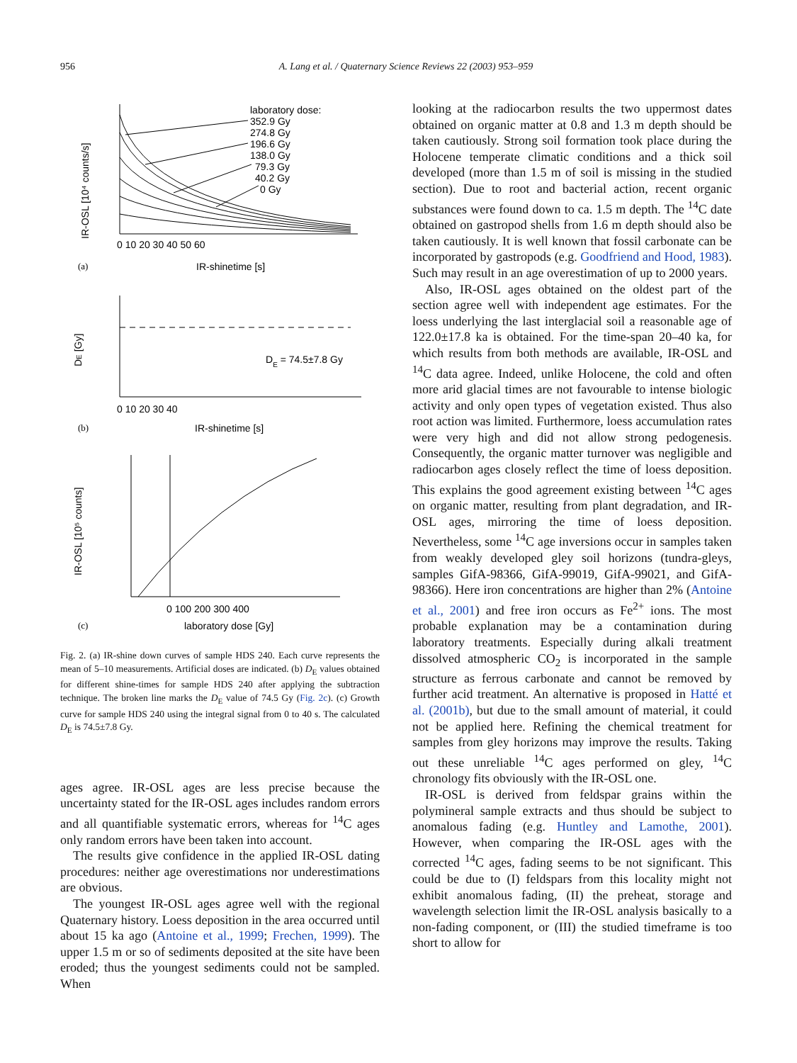956 A. Lang et al. / Quaternary Science Reviews 22 (2003) 953–959
laboratory dose:
352.9 Gy
274.8 Gy
196.6 Gy
138.0 Gy
79.3 Gy
40.2 Gy
0 Gy
0 10 20 30 40 50 60
IR-shinetime [s]
IR-OSL [10⁴ counts/s]
(a)
DE = 74.5±7.8 Gy
0 10 20 30 40
IR-shinetime [s]
DE [Gy]
(b)
0 100 200 300 400
laboratory dose [Gy]
IR-OSL [10⁵ counts]
(c)
Fig. 2. (a) IR-shine down curves of sample HDS 240. Each curve represents the mean of 5–10 measurements. Artificial doses are indicated. (b) D<sub>E</sub> values obtained for different shine-times for sample HDS 240 after applying the subtraction technique. The broken line marks the D<sub>E</sub> value of 74.5 Gy (Fig. 2c). (c) Growth curve for sample HDS 240 using the integral signal from 0 to 40 s. The calculated D<sub>E</sub> is 74.5±7.8 Gy.
ages agree. IR-OSL ages are less precise because the uncertainty stated for the IR-OSL ages includes random errors and all quantifiable systematic errors, whereas for <sup>14</sup>C ages only random errors have been taken into account.
The results give confidence in the applied IR-OSL dating procedures: neither age overestimations nor underestimations are obvious.
The youngest IR-OSL ages agree well with the regional Quaternary history. Loess deposition in the area occurred until about 15 ka ago (Antoine et al., 1999; Frechen, 1999). The upper 1.5 m or so of sediments deposited at the site have been eroded; thus the youngest sediments could not be sampled. When
looking at the radiocarbon results the two uppermost dates obtained on organic matter at 0.8 and 1.3 m depth should be taken cautiously. Strong soil formation took place during the Holocene temperate climatic conditions and a thick soil developed (more than 1.5 m of soil is missing in the studied section). Due to root and bacterial action, recent organic substances were found down to ca. 1.5 m depth. The <sup>14</sup>C date obtained on gastropod shells from 1.6 m depth should also be taken cautiously. It is well known that fossil carbonate can be incorporated by gastropods (e.g. Goodfriend and Hood, 1983). Such may result in an age overestimation of up to 2000 years.
Also, IR-OSL ages obtained on the oldest part of the section agree well with independent age estimates. For the loess underlying the last interglacial soil a reasonable age of 122.0±17.8 ka is obtained. For the time-span 20–40 ka, for which results from both methods are available, IR-OSL and <sup>14</sup>C data agree. Indeed, unlike Holocene, the cold and often more arid glacial times are not favourable to intense biologic activity and only open types of vegetation existed. Thus also root action was limited. Furthermore, loess accumulation rates were very high and did not allow strong pedogenesis. Consequently, the organic matter turnover was negligible and radiocarbon ages closely reflect the time of loess deposition. This explains the good agreement existing between <sup>14</sup>C ages on organic matter, resulting from plant degradation, and IR-OSL ages, mirroring the time of loess deposition. Nevertheless, some <sup>14</sup>C age inversions occur in samples taken from weakly developed gley soil horizons (tundra-gleys, samples GifA-98366, GifA-99019, GifA-99021, and GifA-98366). Here iron concentrations are higher than 2% (Antoine et al., 2001) and free iron occurs as Fe<sup>2+</sup> ions. The most probable explanation may be a contamination during laboratory treatments. Especially during alkali treatment dissolved atmospheric CO<sub>2</sub> is incorporated in the sample structure as ferrous carbonate and cannot be removed by further acid treatment. An alternative is proposed in Hatté et al. (2001b), but due to the small amount of material, it could not be applied here. Refining the chemical treatment for samples from gley horizons may improve the results. Taking out these unreliable <sup>14</sup>C ages performed on gley, <sup>14</sup>C chronology fits obviously with the IR-OSL one.
IR-OSL is derived from feldspar grains within the polymineral sample extracts and thus should be subject to anomalous fading (e.g. Huntley and Lamothe, 2001). However, when comparing the IR-OSL ages with the corrected <sup>14</sup>C ages, fading seems to be not significant. This could be due to (I) feldspars from this locality might not exhibit anomalous fading, (II) the preheat, storage and wavelength selection limit the IR-OSL analysis basically to a non-fading component, or (III) the studied timeframe is too short to allow for